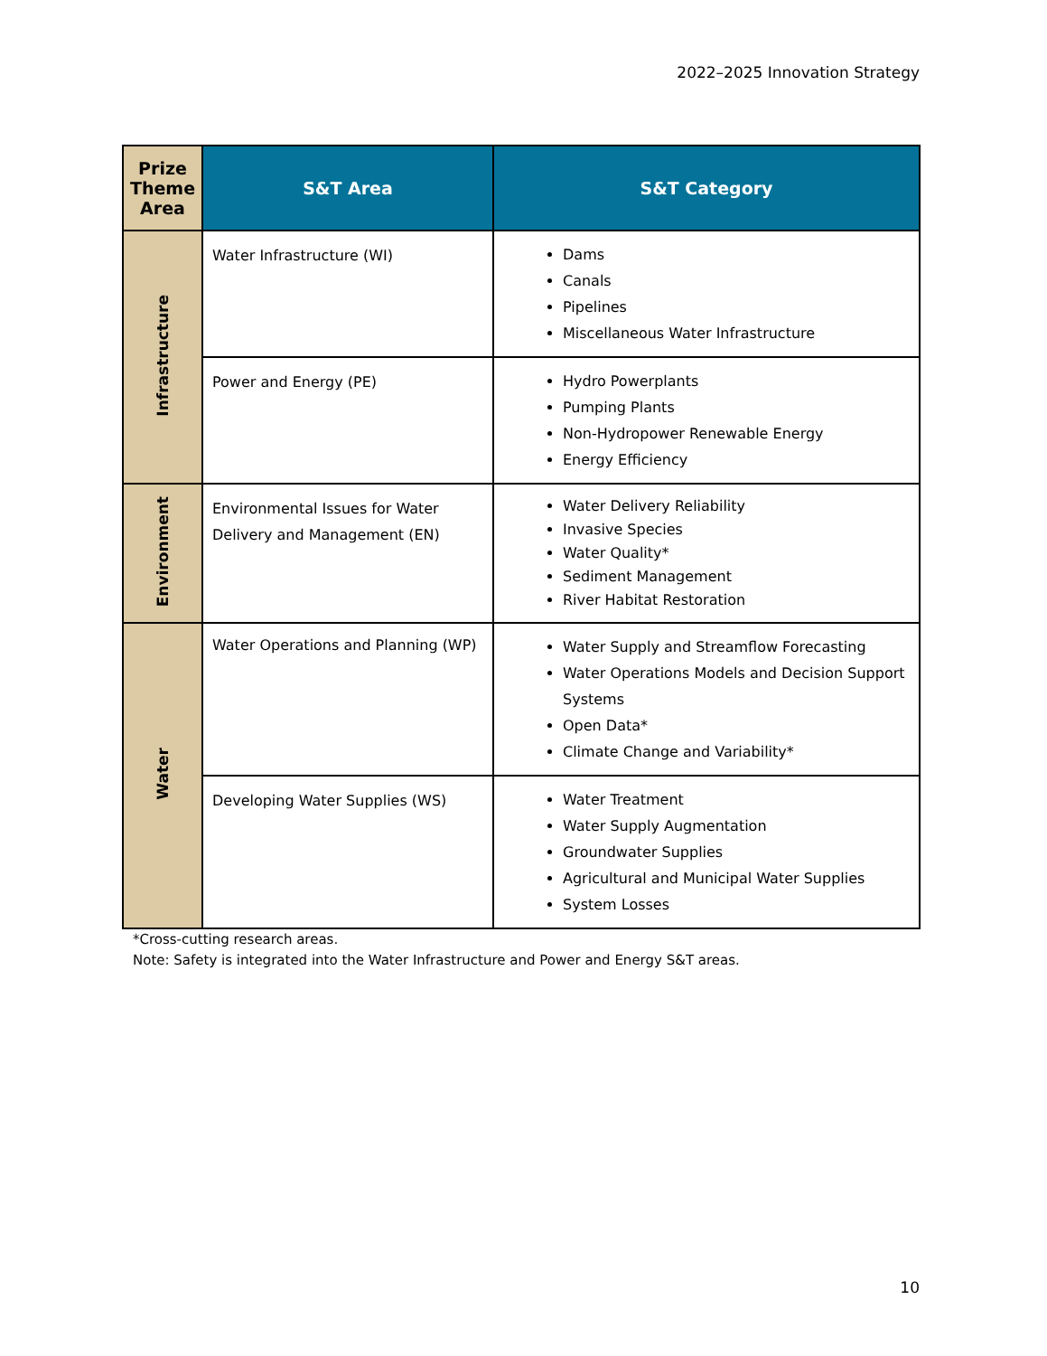2022–2025 Innovation Strategy
| Prize Theme Area | S&T Area | S&T Category |
| --- | --- | --- |
| Infrastructure | Water Infrastructure (WI) | Dams Canals Pipelines Miscellaneous Water Infrastructure |
| | Power and Energy (PE) | Hydro Powerplants Pumping Plants Non-Hydropower Renewable Energy Energy Efficiency |
| Environment | Environmental Issues for Water Delivery and Management (EN) | Water Delivery Reliability Invasive Species Water Quality* Sediment Management River Habitat Restoration |
| Water | Water Operations and Planning (WP) | Water Supply and Streamflow Forecasting Water Operations Models and Decision Support Systems Open Data* Climate Change and Variability* |
| | Developing Water Supplies (WS) | Water Treatment Water Supply Augmentation Groundwater Supplies Agricultural and Municipal Water Supplies System Losses |
*Cross-cutting research areas.
Note: Safety is integrated into the Water Infrastructure and Power and Energy S&T areas.
10